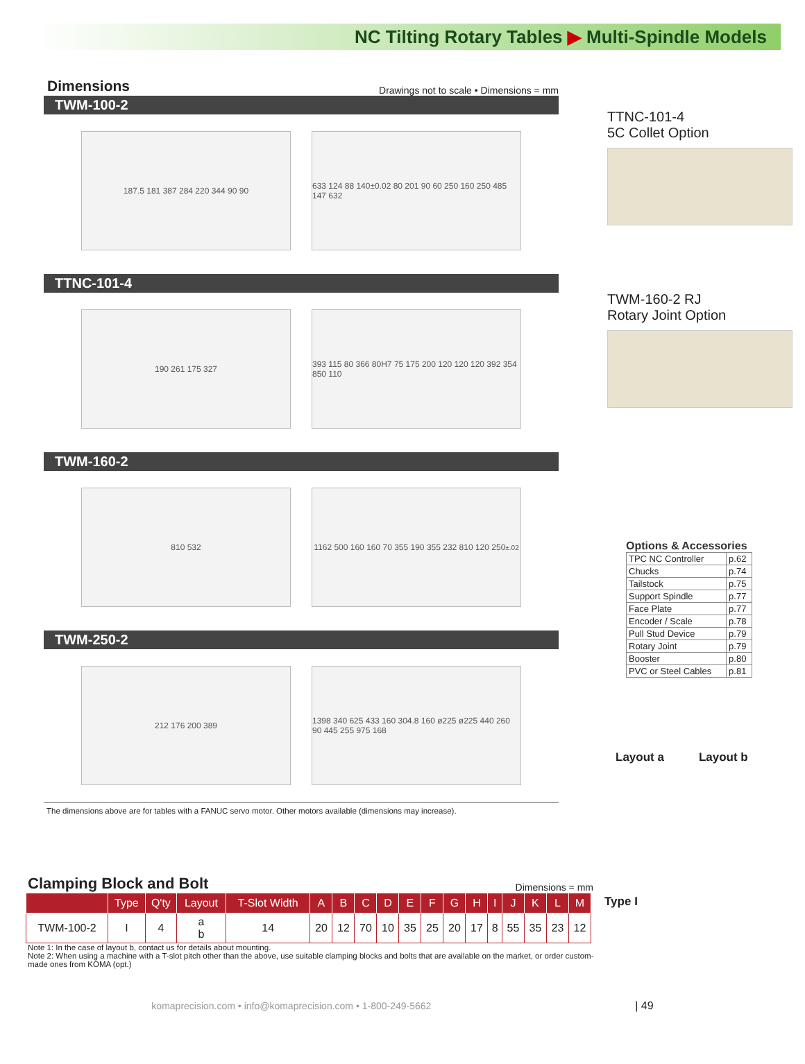NC Tilting Rotary Tables ▶ Multi-Spindle Models
Dimensions Drawings not to scale • Dimensions = mm
TWM-100-2
187.5 181 387 284 220 344 90 90
633 124 88 140±0.02 80 201 90 60 250 160 250 485 147 632
TTNC-101-4
190 261 175 327
393 115 80 366 80H7 75 175 200 120 120 120 392 354 850 110
TWM-160-2
810 532
1162 500 160 160 70 355 190 355 232 810 120 250<sup>±.02</sup>
TWM-250-2
212 176 200 389
1398 340 625 433 160 304.8 160 ø225 ø225 440 260 90 445 255 975 168
The dimensions above are for tables with a FANUC servo motor. Other motors available (dimensions may increase).
TTNC-101-4
5C Collet Option
TWM-160-2 RJ
Rotary Joint Option
Options & Accessories
| TPC NC Controller | p.62 |
| Chucks | p.74 |
| Tailstock | p.75 |
| Support Spindle | p.77 |
| Face Plate | p.77 |
| Encoder / Scale | p.78 |
| Pull Stud Device | p.79 |
| Rotary Joint | p.79 |
| Booster | p.80 |
| PVC or Steel Cables | p.81 |
Layout a Layout b
Clamping Block and Bolt Dimensions = mm
| | Type | Q'ty | Layout | T-Slot Width | A | B | C | D | E | F | G | H | I | J | K | L | M |
| --- | --- | --- | --- | --- | --- | --- | --- | --- | --- | --- | --- | --- | --- | --- | --- | --- | --- |
| TWM-100-2 | I | 4 | a b | 14 | 20 | 12 | 70 | 10 | 35 | 25 | 20 | 17 | 8 | 55 | 35 | 23 | 12 |
Note 1: In the case of layout b, contact us for details about mounting.
Note 2: When using a machine with a T-slot pitch other than the above, use suitable clamping blocks and bolts that are available on the market, or order custom-made ones from KOMA (opt.)
Type I
komaprecision.com • info@komaprecision.com • 1-800-249-5662 | 49